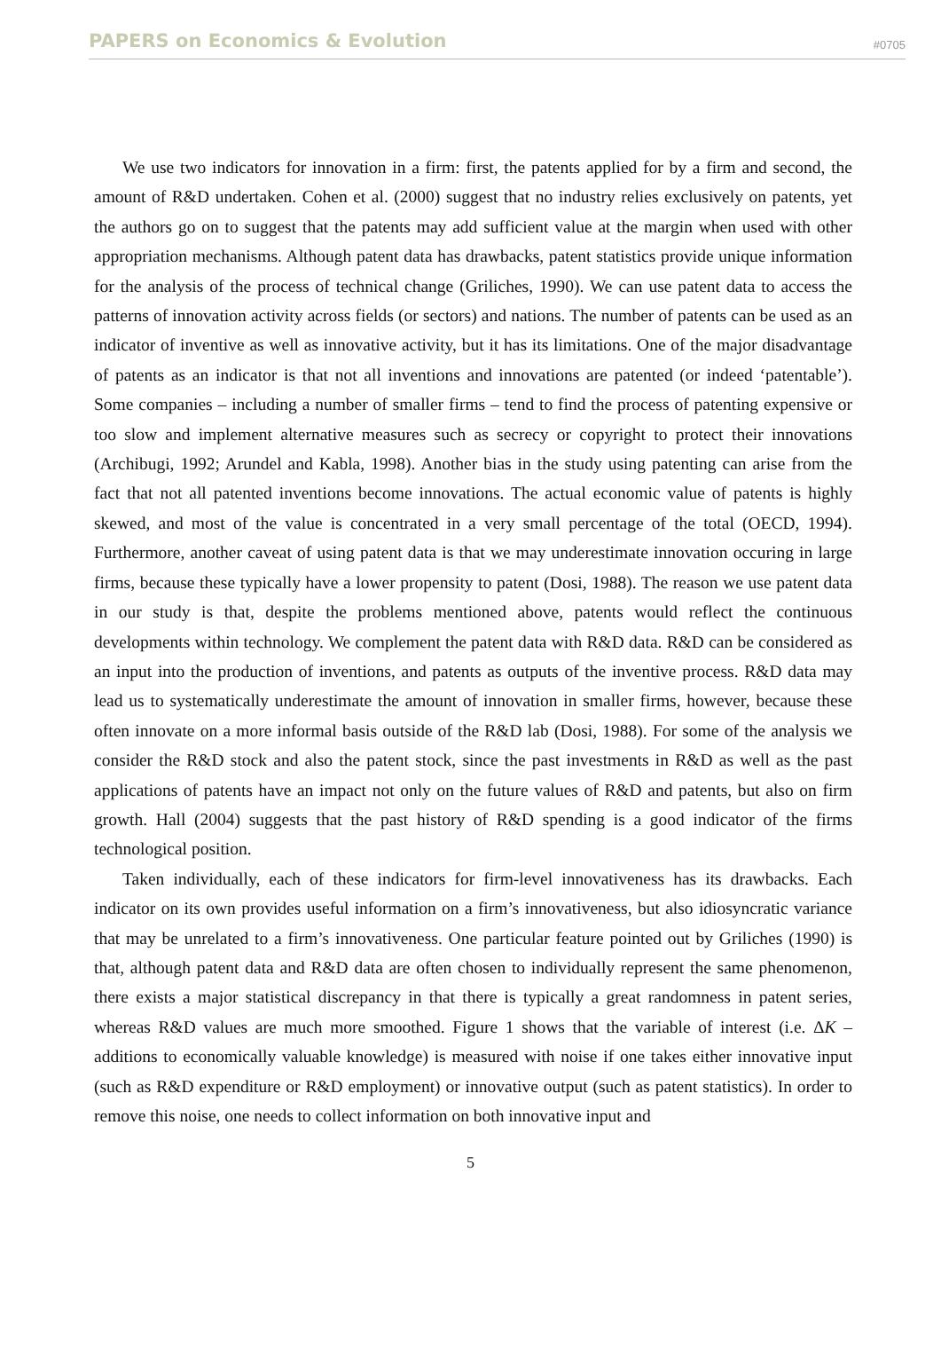PAPERS on Economics & Evolution #0705
We use two indicators for innovation in a firm: first, the patents applied for by a firm and second, the amount of R&D undertaken. Cohen et al. (2000) suggest that no industry relies exclusively on patents, yet the authors go on to suggest that the patents may add sufficient value at the margin when used with other appropriation mechanisms. Although patent data has drawbacks, patent statistics provide unique information for the analysis of the process of technical change (Griliches, 1990). We can use patent data to access the patterns of innovation activity across fields (or sectors) and nations. The number of patents can be used as an indicator of inventive as well as innovative activity, but it has its limitations. One of the major disadvantage of patents as an indicator is that not all inventions and innovations are patented (or indeed ‘patentable’). Some companies – including a number of smaller firms – tend to find the process of patenting expensive or too slow and implement alternative measures such as secrecy or copyright to protect their innovations (Archibugi, 1992; Arundel and Kabla, 1998). Another bias in the study using patenting can arise from the fact that not all patented inventions become innovations. The actual economic value of patents is highly skewed, and most of the value is concentrated in a very small percentage of the total (OECD, 1994). Furthermore, another caveat of using patent data is that we may underestimate innovation occuring in large firms, because these typically have a lower propensity to patent (Dosi, 1988). The reason we use patent data in our study is that, despite the problems mentioned above, patents would reflect the continuous developments within technology. We complement the patent data with R&D data. R&D can be considered as an input into the production of inventions, and patents as outputs of the inventive process. R&D data may lead us to systematically underestimate the amount of innovation in smaller firms, however, because these often innovate on a more informal basis outside of the R&D lab (Dosi, 1988). For some of the analysis we consider the R&D stock and also the patent stock, since the past investments in R&D as well as the past applications of patents have an impact not only on the future values of R&D and patents, but also on firm growth. Hall (2004) suggests that the past history of R&D spending is a good indicator of the firms technological position.
Taken individually, each of these indicators for firm-level innovativeness has its drawbacks. Each indicator on its own provides useful information on a firm’s innovativeness, but also idiosyncratic variance that may be unrelated to a firm’s innovativeness. One particular feature pointed out by Griliches (1990) is that, although patent data and R&D data are often chosen to individually represent the same phenomenon, there exists a major statistical discrepancy in that there is typically a great randomness in patent series, whereas R&D values are much more smoothed. Figure 1 shows that the variable of interest (i.e. ΔK – additions to economically valuable knowledge) is measured with noise if one takes either innovative input (such as R&D expenditure or R&D employment) or innovative output (such as patent statistics). In order to remove this noise, one needs to collect information on both innovative input and
5